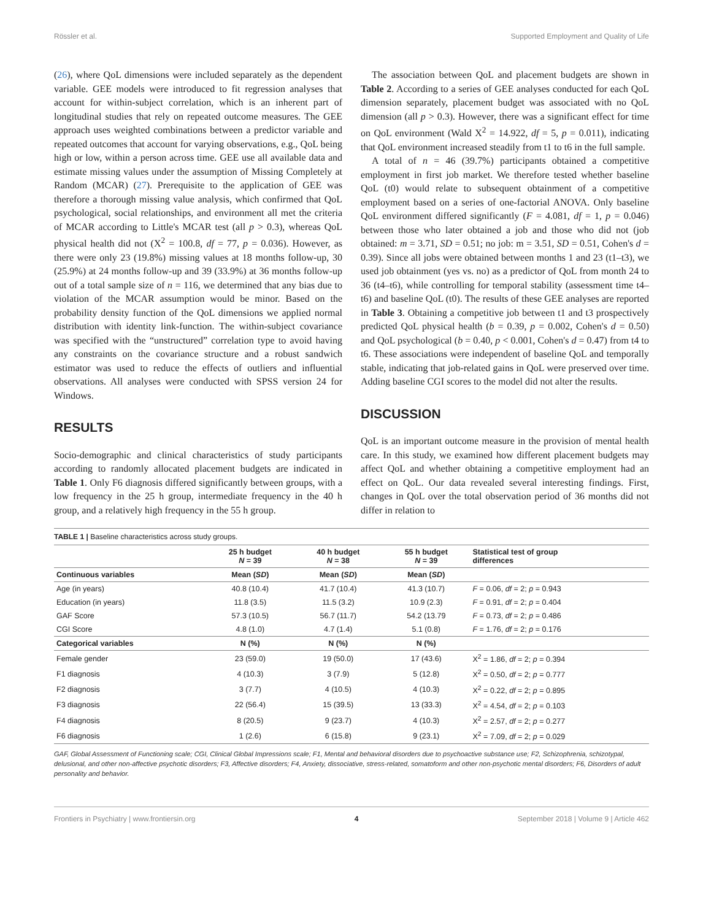Rössler et al. Supported Employment and Quality of Life
(26), where QoL dimensions were included separately as the dependent variable. GEE models were introduced to fit regression analyses that account for within-subject correlation, which is an inherent part of longitudinal studies that rely on repeated outcome measures. The GEE approach uses weighted combinations between a predictor variable and repeated outcomes that account for varying observations, e.g., QoL being high or low, within a person across time. GEE use all available data and estimate missing values under the assumption of Missing Completely at Random (MCAR) (27). Prerequisite to the application of GEE was therefore a thorough missing value analysis, which confirmed that QoL psychological, social relationships, and environment all met the criteria of MCAR according to Little's MCAR test (all p > 0.3), whereas QoL physical health did not (X<sup>2</sup> = 100.8, df = 77, p = 0.036). However, as there were only 23 (19.8%) missing values at 18 months follow-up, 30 (25.9%) at 24 months follow-up and 39 (33.9%) at 36 months follow-up out of a total sample size of n = 116, we determined that any bias due to violation of the MCAR assumption would be minor. Based on the probability density function of the QoL dimensions we applied normal distribution with identity link-function. The within-subject covariance was specified with the “unstructured” correlation type to avoid having any constraints on the covariance structure and a robust sandwich estimator was used to reduce the effects of outliers and influential observations. All analyses were conducted with SPSS version 24 for Windows.
RESULTS
Socio-demographic and clinical characteristics of study participants according to randomly allocated placement budgets are indicated in Table 1. Only F6 diagnosis differed significantly between groups, with a low frequency in the 25 h group, intermediate frequency in the 40 h group, and a relatively high frequency in the 55 h group.
The association between QoL and placement budgets are shown in Table 2. According to a series of GEE analyses conducted for each QoL dimension separately, placement budget was associated with no QoL dimension (all p > 0.3). However, there was a significant effect for time on QoL environment (Wald X<sup>2</sup> = 14.922, df = 5, p = 0.011), indicating that QoL environment increased steadily from t1 to t6 in the full sample.
A total of n = 46 (39.7%) participants obtained a competitive employment in first job market. We therefore tested whether baseline QoL (t0) would relate to subsequent obtainment of a competitive employment based on a series of one-factorial ANOVA. Only baseline QoL environment differed significantly (F = 4.081, df = 1, p = 0.046) between those who later obtained a job and those who did not (job obtained: m = 3.71, SD = 0.51; no job: m = 3.51, SD = 0.51, Cohen's d = 0.39). Since all jobs were obtained between months 1 and 23 (t1–t3), we used job obtainment (yes vs. no) as a predictor of QoL from month 24 to 36 (t4–t6), while controlling for temporal stability (assessment time t4–t6) and baseline QoL (t0). The results of these GEE analyses are reported in Table 3. Obtaining a competitive job between t1 and t3 prospectively predicted QoL physical health (b = 0.39, p = 0.002, Cohen's d = 0.50) and QoL psychological (b = 0.40, p < 0.001, Cohen's d = 0.47) from t4 to t6. These associations were independent of baseline QoL and temporally stable, indicating that job-related gains in QoL were preserved over time. Adding baseline CGI scores to the model did not alter the results.
DISCUSSION
QoL is an important outcome measure in the provision of mental health care. In this study, we examined how different placement budgets may affect QoL and whether obtaining a competitive employment had an effect on QoL. Our data revealed several interesting findings. First, changes in QoL over the total observation period of 36 months did not differ in relation to
TABLE 1 | Baseline characteristics across study groups.
| | 25 h budget N = 39 | 40 h budget N = 38 | 55 h budget N = 39 | Statistical test of group differences |
| --- | --- | --- | --- | --- |
| Continuous variables | Mean ( SD ) | Mean ( SD ) | Mean ( SD ) | |
| Age (in years) | 40.8 (10.4) | 41.7 (10.4) | 41.3 (10.7) | F = 0.06, df = 2; p = 0.943 |
| Education (in years) | 11.8 (3.5) | 11.5 (3.2) | 10.9 (2.3) | F = 0.91, df = 2; p = 0.404 |
| GAF Score | 57.3 (10.5) | 56.7 (11.7) | 54.2 (13.79 | F = 0.73, df = 2; p = 0.486 |
| CGI Score | 4.8 (1.0) | 4.7 (1.4) | 5.1 (0.8) | F = 1.76, df = 2; p = 0.176 |
| Categorical variables | N (%) | N (%) | N (%) | |
| Female gender | 23 (59.0) | 19 (50.0) | 17 (43.6) | X<sup>2</sup> = 1.86, df = 2; p = 0.394 |
| F1 diagnosis | 4 (10.3) | 3 (7.9) | 5 (12.8) | X<sup>2</sup> = 0.50, df = 2; p = 0.777 |
| F2 diagnosis | 3 (7.7) | 4 (10.5) | 4 (10.3) | X<sup>2</sup> = 0.22, df = 2; p = 0.895 |
| F3 diagnosis | 22 (56.4) | 15 (39.5) | 13 (33.3) | X<sup>2</sup> = 4.54, df = 2; p = 0.103 |
| F4 diagnosis | 8 (20.5) | 9 (23.7) | 4 (10.3) | X<sup>2</sup> = 2.57, df = 2; p = 0.277 |
| F6 diagnosis | 1 (2.6) | 6 (15.8) | 9 (23.1) | X<sup>2</sup> = 7.09, df = 2; p = 0.029 |
GAF, Global Assessment of Functioning scale; CGI, Clinical Global Impressions scale; F1, Mental and behavioral disorders due to psychoactive substance use; F2, Schizophrenia, schizotypal, delusional, and other non-affective psychotic disorders; F3, Affective disorders; F4, Anxiety, dissociative, stress-related, somatoform and other non-psychotic mental disorders; F6, Disorders of adult personality and behavior.
Frontiers in Psychiatry | www.frontiersin.org 4 September 2018 | Volume 9 | Article 462